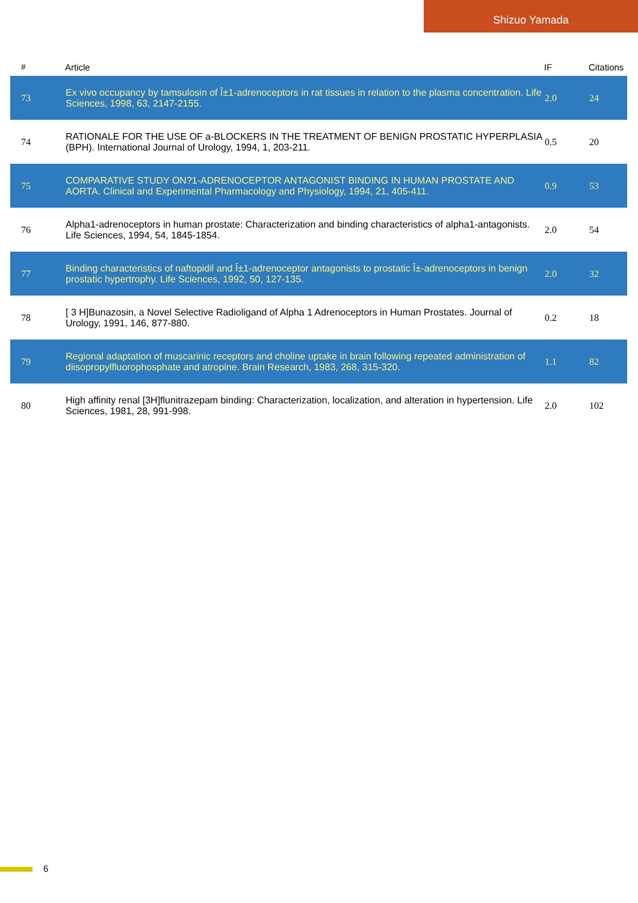Shizuo Yamada
| # | Article | IF | Citations |
| --- | --- | --- | --- |
| 73 | Ex vivo occupancy by tamsulosin of Î±1-adrenoceptors in rat tissues in relation to the plasma concentration. Life Sciences, 1998, 63, 2147-2155. | 2.0 | 24 |
| 74 | RATIONALE FOR THE USE OF a-BLOCKERS IN THE TREATMENT OF BENIGN PROSTATIC HYPERPLASIA (BPH). International Journal of Urology, 1994, 1, 203-211. | 0.5 | 20 |
| 75 | COMPARATIVE STUDY ON?1-ADRENOCEPTOR ANTAGONIST BINDING IN HUMAN PROSTATE AND AORTA. Clinical and Experimental Pharmacology and Physiology, 1994, 21, 405-411. | 0.9 | 53 |
| 76 | Alpha1-adrenoceptors in human prostate: Characterization and binding characteristics of alpha1-antagonists. Life Sciences, 1994, 54, 1845-1854. | 2.0 | 54 |
| 77 | Binding characteristics of naftopidil and Î±1-adrenoceptor antagonists to prostatic Î±-adrenoceptors in benign prostatic hypertrophy. Life Sciences, 1992, 50, 127-135. | 2.0 | 32 |
| 78 | [ 3 H]Bunazosin, a Novel Selective Radioligand of Alpha 1 Adrenoceptors in Human Prostates. Journal of Urology, 1991, 146, 877-880. | 0.2 | 18 |
| 79 | Regional adaptation of muscarinic receptors and choline uptake in brain following repeated administration of diisopropylfluorophosphate and atropine. Brain Research, 1983, 268, 315-320. | 1.1 | 82 |
| 80 | High affinity renal [3H]flunitrazepam binding: Characterization, localization, and alteration in hypertension. Life Sciences, 1981, 28, 991-998. | 2.0 | 102 |
6